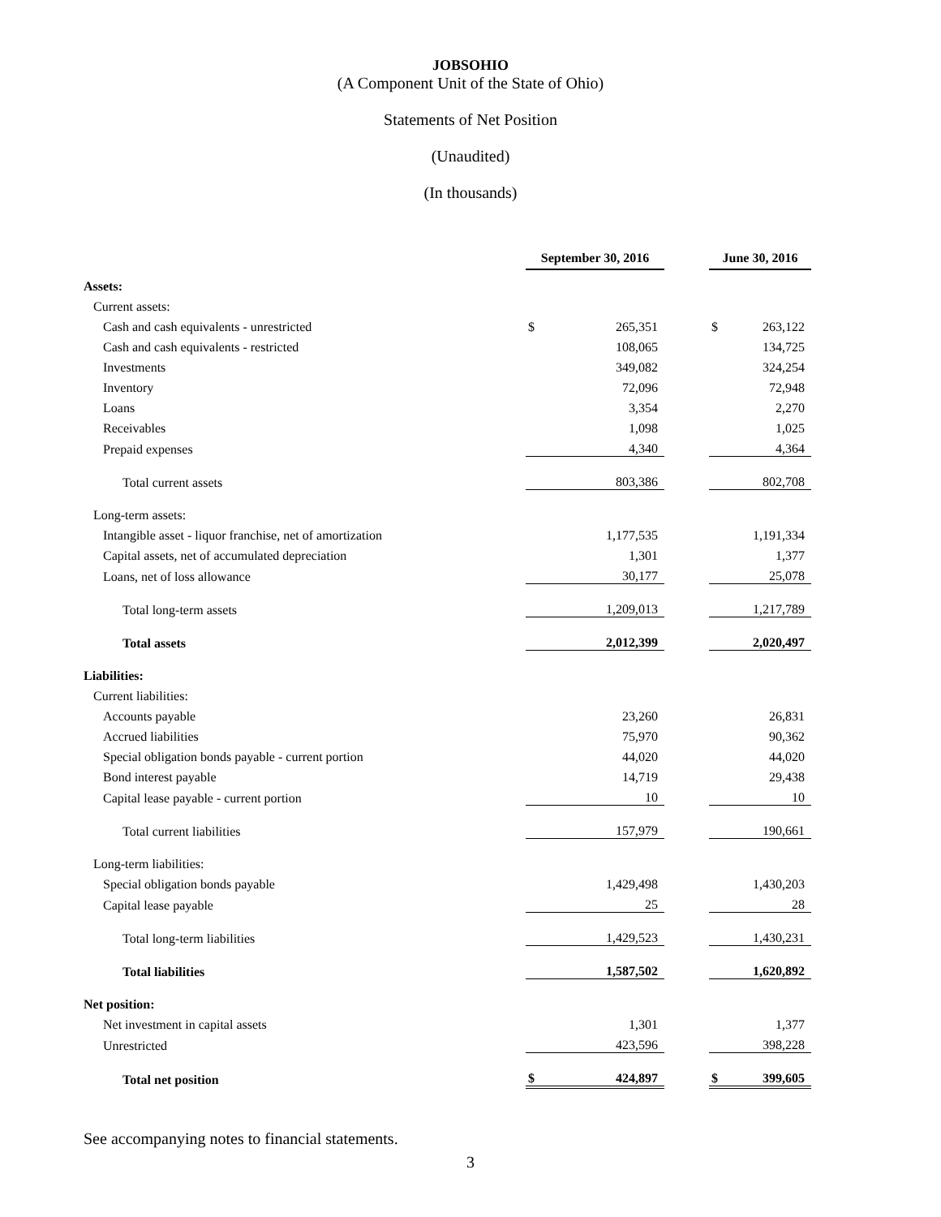JOBSOHIO
(A Component Unit of the State of Ohio)
Statements of Net Position
(Unaudited)
(In thousands)
| | September 30, 2016 | | | June 30, 2016 | |
| Assets: | | | | | |
| Current assets: | | | | | |
| Cash and cash equivalents - unrestricted | $ | 265,351 | | $ | 263,122 |
| Cash and cash equivalents - restricted | | 108,065 | | | 134,725 |
| Investments | | 349,082 | | | 324,254 |
| Inventory | | 72,096 | | | 72,948 |
| Loans | | 3,354 | | | 2,270 |
| Receivables | | 1,098 | | | 1,025 |
| Prepaid expenses | | 4,340 | | | 4,364 |
| Total current assets | | 803,386 | | | 802,708 |
| Long-term assets: | | | | | |
| Intangible asset - liquor franchise, net of amortization | | 1,177,535 | | | 1,191,334 |
| Capital assets, net of accumulated depreciation | | 1,301 | | | 1,377 |
| Loans, net of loss allowance | | 30,177 | | | 25,078 |
| Total long-term assets | | 1,209,013 | | | 1,217,789 |
| Total assets | | 2,012,399 | | | 2,020,497 |
| Liabilities: | | | | | |
| Current liabilities: | | | | | |
| Accounts payable | | 23,260 | | | 26,831 |
| Accrued liabilities | | 75,970 | | | 90,362 |
| Special obligation bonds payable - current portion | | 44,020 | | | 44,020 |
| Bond interest payable | | 14,719 | | | 29,438 |
| Capital lease payable - current portion | | 10 | | | 10 |
| Total current liabilities | | 157,979 | | | 190,661 |
| Long-term liabilities: | | | | | |
| Special obligation bonds payable | | 1,429,498 | | | 1,430,203 |
| Capital lease payable | | 25 | | | 28 |
| Total long-term liabilities | | 1,429,523 | | | 1,430,231 |
| Total liabilities | | 1,587,502 | | | 1,620,892 |
| Net position: | | | | | |
| Net investment in capital assets | | 1,301 | | | 1,377 |
| Unrestricted | | 423,596 | | | 398,228 |
| Total net position | $ | 424,897 | | $ | 399,605 |
See accompanying notes to financial statements.
3